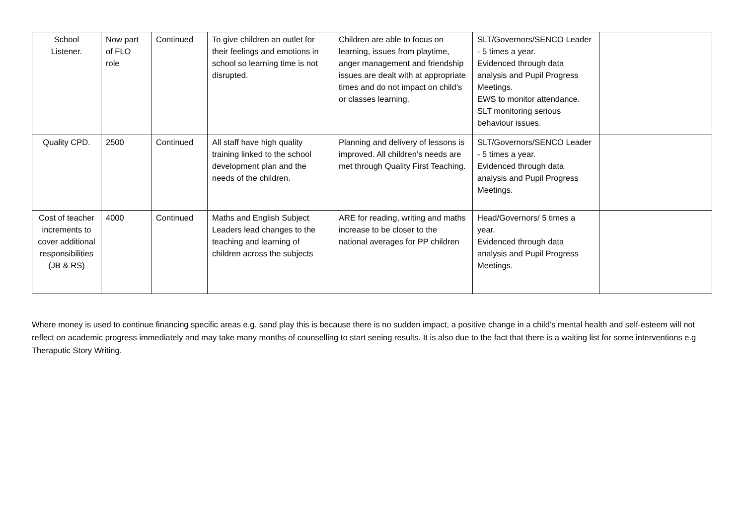| School Listener. | Now part of FLO role | Continued | To give children an outlet for their feelings and emotions in school so learning time is not disrupted. | Children are able to focus on learning, issues from playtime, anger management and friendship issues are dealt with at appropriate times and do not impact on child’s or classes learning. | SLT/Governors/SENCO Leader - 5 times a year. Evidenced through data analysis and Pupil Progress Meetings. EWS to monitor attendance. SLT monitoring serious behaviour issues. | |
| Quality CPD. | 2500 | Continued | All staff have high quality training linked to the school development plan and the needs of the children. | Planning and delivery of lessons is improved. All children’s needs are met through Quality First Teaching. | SLT/Governors/SENCO Leader - 5 times a year. Evidenced through data analysis and Pupil Progress Meetings. | |
| Cost of teacher increments to cover additional responsibilities (JB & RS) | 4000 | Continued | Maths and English Subject Leaders lead changes to the teaching and learning of children across the subjects | ARE for reading, writing and maths increase to be closer to the national averages for PP children | Head/Governors/ 5 times a year. Evidenced through data analysis and Pupil Progress Meetings. | |
Where money is used to continue financing specific areas e.g. sand play this is because there is no sudden impact, a positive change in a child’s mental health and self-esteem will not reflect on academic progress immediately and may take many months of counselling to start seeing results. It is also due to the fact that there is a waiting list for some interventions e.g Theraputic Story Writing.